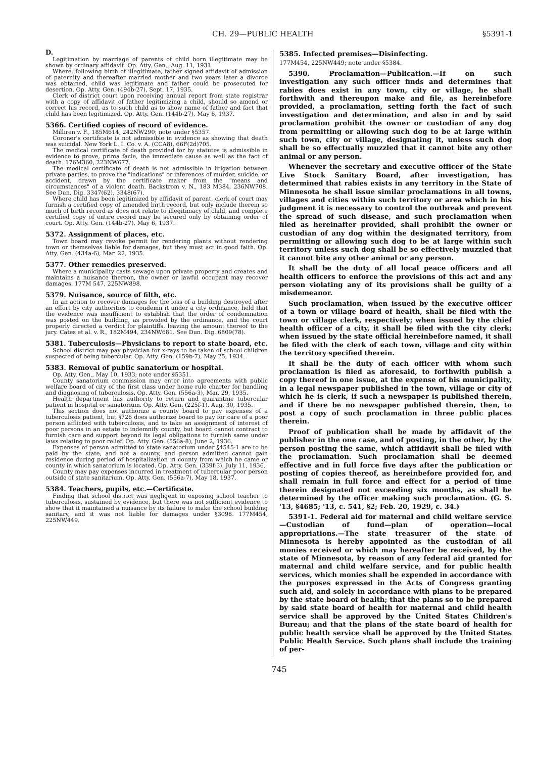CH. 29—PUBLIC HEALTH §5391-1
D.
Legitimation by marriage of parents of child born illegitimate may be shown by ordinary affidavit. Op. Atty. Gen., Aug. 11, 1931.
Where, following birth of illegitimate, father signed affidavit of admission of paternity and thereafter married mother and two years later a divorce was obtained, child was legitimate and father could be prosecuted for desertion. Op. Atty. Gen. (494b-27), Sept. 17, 1935.
Clerk of district court upon receiving annual report from state registrar with a copy of affidavit of father legitimizing a child, should so amend or correct his record, as to such child as to show name of father and fact that child has been legitimized. Op. Atty. Gen. (144b-27), May 6, 1937.
5366. Certified copies of record of evidence.
Milliren v. F., 185M614, 242NW290; note under §5357.
Coroner's certificate is not admissible in evidence as showing that death was suicidal. New York L. I. Co. v. A. (CCA8), 66F(2d)705.
The medical certificate of death provided for by statutes is admissible in evidence to prove, prima facie, the immediate cause as well as the fact of death. 176M360, 223NW677.
The medical certificate of death is not admissible in litigation between private parties, to prove the "indications" or inferences of murder, suicide, or accident, drawn by the certificate maker from the "means and circumstances" of a violent death. Backstrom v. N., 183 M384, 236NW708. See Dun. Dig. 3347(62), 3348(67).
Where child has been legitimized by affidavit of parent, clerk of court may furnish a certified copy of amended birth record, but only include therein so much of birth record as does not relate to illegitimacy of child, and complete certified copy of entire record may be secured only by obtaining order of court. Op. Atty. Gen. (144b-27), May 6, 1937.
5372. Assignment of places, etc.
Town board may revoke permit for rendering plants without rendering town or themselves liable for damages, but they must act in good faith. Op. Atty. Gen. (434a-6), Mar. 22, 1935.
5377. Other remedies preserved.
Where a municipality casts sewage upon private property and creates and maintains a nuisance thereon, the owner or lawful occupant may recover damages. 177M 547, 225NW898.
5379. Nuisance, source of filth, etc.
In an action to recover damages for the loss of a building destroyed after an effort by city authorities to condemn it under a city ordinance, held that the evidence was insufficient to establish that the order of condemnation was posted on the building, as provided by the ordinance, and the court properly directed a verdict for plaintiffs, leaving the amount thereof to the jury. Cates et al. v. R., 182M494, 234NW681. See Dun. Dig. 6809(78).
5381. Tuberculosis—Physicians to report to state board, etc.
School district may pay physician for x-rays to be taken of school children suspected of being tubercular. Op. Atty. Gen. (159b-7), May 25, 1934.
5383. Removal of public sanatorium or hospital.
Op. Atty. Gen., May 10, 1933; note under §5351.
County sanatorium commission may enter into agreements with public welfare board of city of the first class under home rule charter for handling and diagnosing of tuberculosis. Op. Atty. Gen. (556a-3), Mar. 29, 1935.
Health department has authority to return and quarantine tubercular patient in hospital or sanatorium. Op. Atty. Gen. (225f-1), Aug. 30, 1935.
This section does not authorize a county board to pay expenses of a tuberculosis patient, but §726 does authorize board to pay for care of a poor person afflicted with tuberculosis, and to take an assignment of interest of poor persons in an estate to indemnify county, but board cannot contract to furnish care and support beyond its legal obligations to furnish same under laws relating to poor relief. Op. Atty. Gen. (556a-8), June 2, 1936.
Expenses of person admitted to state sanatorium under §4545-1 are to be paid by the state, and not a county, and person admitted cannot gain residence during period of hospitalization in county from which he came or county in which sanatorium is located. Op. Atty. Gen. (339f-3), July 11, 1936.
County may pay expenses incurred in treatment of tubercular poor person outside of state sanitarium. Op. Atty. Gen. (556a-7), May 18, 1937.
5384. Teachers, pupils, etc.—Certificate.
Finding that school district was negligent in exposing school teacher to tuberculosis, sustained by evidence, but there was not sufficient evidence to show that it maintained a nuisance by its failure to make the school building sanitary, and it was not liable for damages under §3098. 177M454, 225NW449.
5385. Infected premises—Disinfecting.
177M454, 225NW449; note under §5384.
5390. Proclamation—Publication.—If on such investigation any such officer finds and determines that rabies does exist in any town, city or village, he shall forthwith and thereupon make and file, as hereinbefore provided, a proclamation, setting forth the fact of such investigation and determination, and also in and by said proclamation prohibit the owner or custodian of any dog from permitting or allowing such dog to be at large within such town, city or village, designating it, unless such dog shall be so effectually muzzled that it cannot bite any other animal or any person.
Whenever the secretary and executive officer of the State Live Stock Sanitary Board, after investigation, has determined that rabies exists in any territory in the State of Minnesota he shall issue similar proclamations in all towns, villages and cities within such territory or area which in his judgment it is necessary to control the outbreak and prevent the spread of such disease, and such proclamation when filed as hereinafter provided, shall prohibit the owner or custodian of any dog within the designated territory, from permitting or allowing such dog to be at large within such territory unless such dog shall be so effectively muzzled that it cannot bite any other animal or any person.
It shall be the duty of all local peace officers and all health officers to enforce the provisions of this act and any person violating any of its provisions shall be guilty of a misdemeanor.
Such proclamation, when issued by the executive officer of a town or village board of health, shall be filed with the town or village clerk, respectively; when issued by the chief health officer of a city, it shall be filed with the city clerk; when issued by the state official hereinbefore named, it shall be filed with the clerk of each town, village and city within the territory specified therein.
It shall be the duty of each officer with whom such proclamation is filed as aforesaid, to forthwith publish a copy thereof in one issue, at the expense of his municipality, in a legal newspaper published in the town, village or city of which he is clerk, if such a newspaper is published therein, and if there be no newspaper published therein, then, to post a copy of such proclamation in three public places therein.
Proof of publication shall be made by affidavit of the publisher in the one case, and of posting, in the other, by the person posting the same, which affidavit shall be filed with the proclamation. Such proclamation shall be deemed effective and in full force five days after the publication or posting of copies thereof, as hereinbefore provided for, and shall remain in full force and effect for a period of time therein designated not exceeding six months, as shall be determined by the officer making such proclamation. (G. S. '13, §4685; '13, c. 541, §2; Feb. 20, 1929, c. 34.)
5391-1. Federal aid for maternal and child welfare service—Custodian of fund—plan of operation—local appropriations.—The state treasurer of the state of Minnesota is hereby appointed as the custodian of all monies received or which may hereafter be received, by the state of Minnesota, by reason of any federal aid granted for maternal and child welfare service, and for public health services, which monies shall be expended in accordance with the purposes expressed in the Acts of Congress granting such aid, and solely in accordance with plans to be prepared by the state board of health; that the plans so to be prepared by said state board of health for maternal and child health service shall be approved by the United States Children's Bureau; and that the plans of the state board of health for public health service shall be approved by the United States Public Health Service. Such plans shall include the training of per-
745